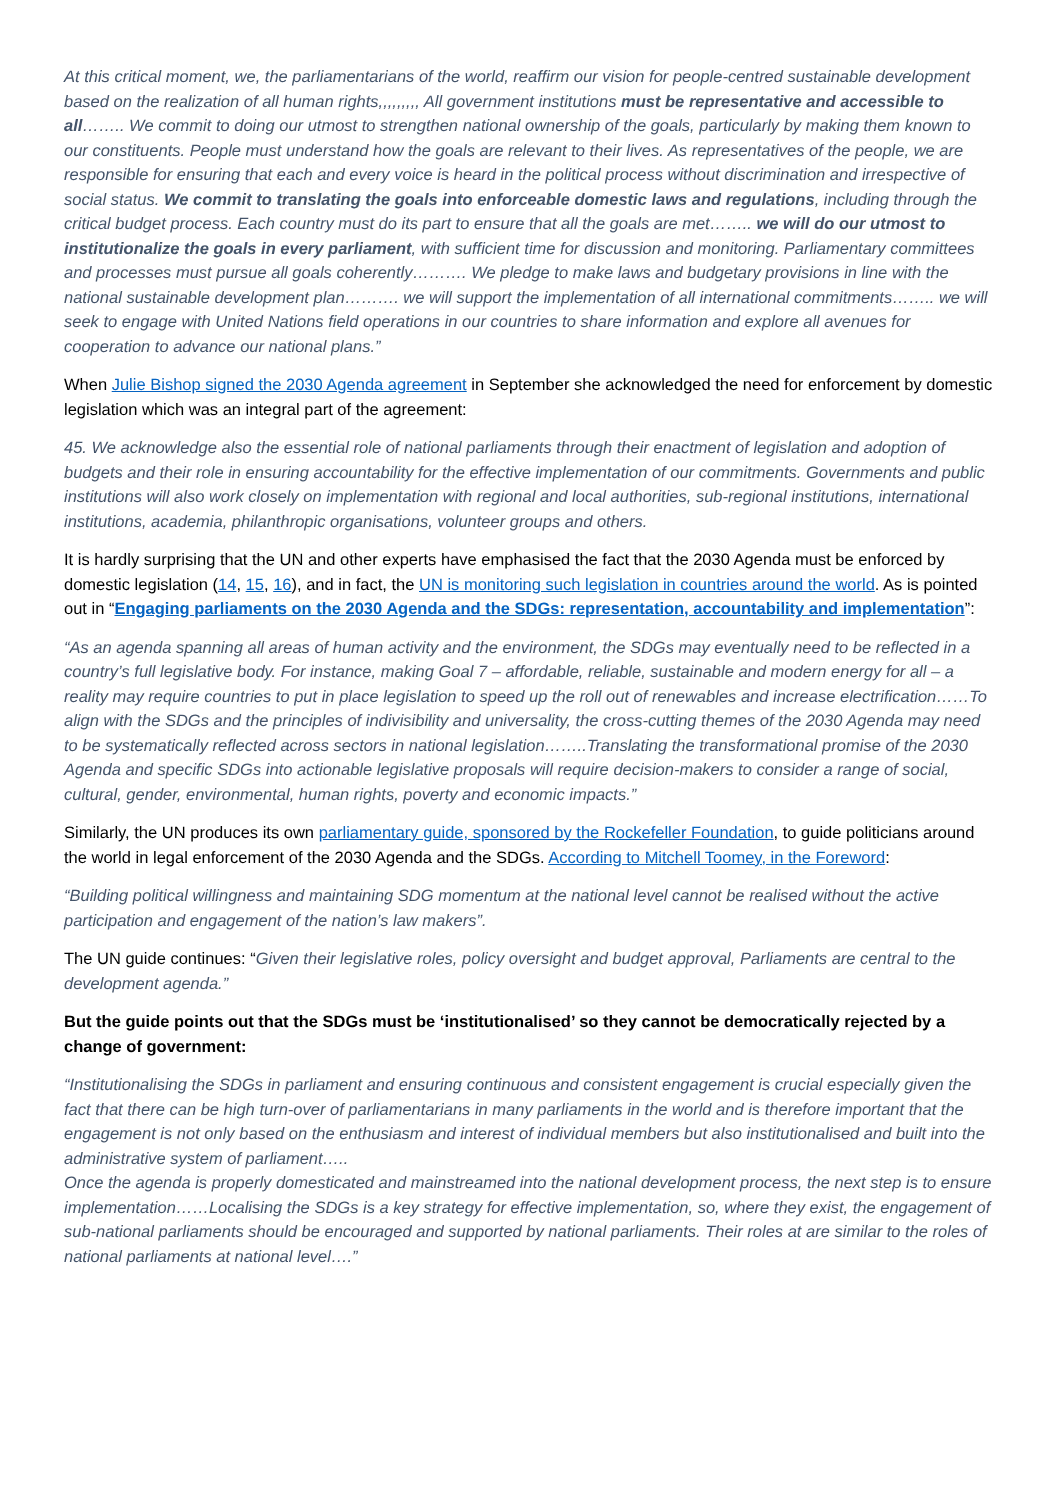At this critical moment, we, the parliamentarians of the world, reaffirm our vision for people-centred sustainable development based on the realization of all human rights,,,,,,,,, All government institutions must be representative and accessible to all…….. We commit to doing our utmost to strengthen national ownership of the goals, particularly by making them known to our constituents. People must understand how the goals are relevant to their lives. As representatives of the people, we are responsible for ensuring that each and every voice is heard in the political process without discrimination and irrespective of social status. We commit to translating the goals into enforceable domestic laws and regulations, including through the critical budget process. Each country must do its part to ensure that all the goals are met…….. we will do our utmost to institutionalize the goals in every parliament, with sufficient time for discussion and monitoring. Parliamentary committees and processes must pursue all goals coherently………. We pledge to make laws and budgetary provisions in line with the national sustainable development plan………. we will support the implementation of all international commitments…….. we will seek to engage with United Nations field operations in our countries to share information and explore all avenues for cooperation to advance our national plans.”
When Julie Bishop signed the 2030 Agenda agreement in September she acknowledged the need for enforcement by domestic legislation which was an integral part of the agreement:
45. We acknowledge also the essential role of national parliaments through their enactment of legislation and adoption of budgets and their role in ensuring accountability for the effective implementation of our commitments. Governments and public institutions will also work closely on implementation with regional and local authorities, sub-regional institutions, international institutions, academia, philanthropic organisations, volunteer groups and others.
It is hardly surprising that the UN and other experts have emphasised the fact that the 2030 Agenda must be enforced by domestic legislation (14, 15, 16), and in fact, the UN is monitoring such legislation in countries around the world. As is pointed out in “Engaging parliaments on the 2030 Agenda and the SDGs: representation, accountability and implementation”:
“As an agenda spanning all areas of human activity and the environment, the SDGs may eventually need to be reflected in a country’s full legislative body. For instance, making Goal 7 – affordable, reliable, sustainable and modern energy for all – a reality may require countries to put in place legislation to speed up the roll out of renewables and increase electrification……To align with the SDGs and the principles of indivisibility and universality, the cross-cutting themes of the 2030 Agenda may need to be systematically reflected across sectors in national legislation……..Translating the transformational promise of the 2030 Agenda and specific SDGs into actionable legislative proposals will require decision-makers to consider a range of social, cultural, gender, environmental, human rights, poverty and economic impacts.”
Similarly, the UN produces its own parliamentary guide, sponsored by the Rockefeller Foundation, to guide politicians around the world in legal enforcement of the 2030 Agenda and the SDGs. According to Mitchell Toomey, in the Foreword:
“Building political willingness and maintaining SDG momentum at the national level cannot be realised without the active participation and engagement of the nation’s law makers”.
The UN guide continues: “Given their legislative roles, policy oversight and budget approval, Parliaments are central to the development agenda.”
But the guide points out that the SDGs must be ‘institutionalised’ so they cannot be democratically rejected by a change of government:
“Institutionalising the SDGs in parliament and ensuring continuous and consistent engagement is crucial especially given the fact that there can be high turn-over of parliamentarians in many parliaments in the world and is therefore important that the engagement is not only based on the enthusiasm and interest of individual members but also institutionalised and built into the administrative system of parliament…..
Once the agenda is properly domesticated and mainstreamed into the national development process, the next step is to ensure implementation……Localising the SDGs is a key strategy for effective implementation, so, where they exist, the engagement of sub-national parliaments should be encouraged and supported by national parliaments. Their roles at are similar to the roles of national parliaments at national level….”